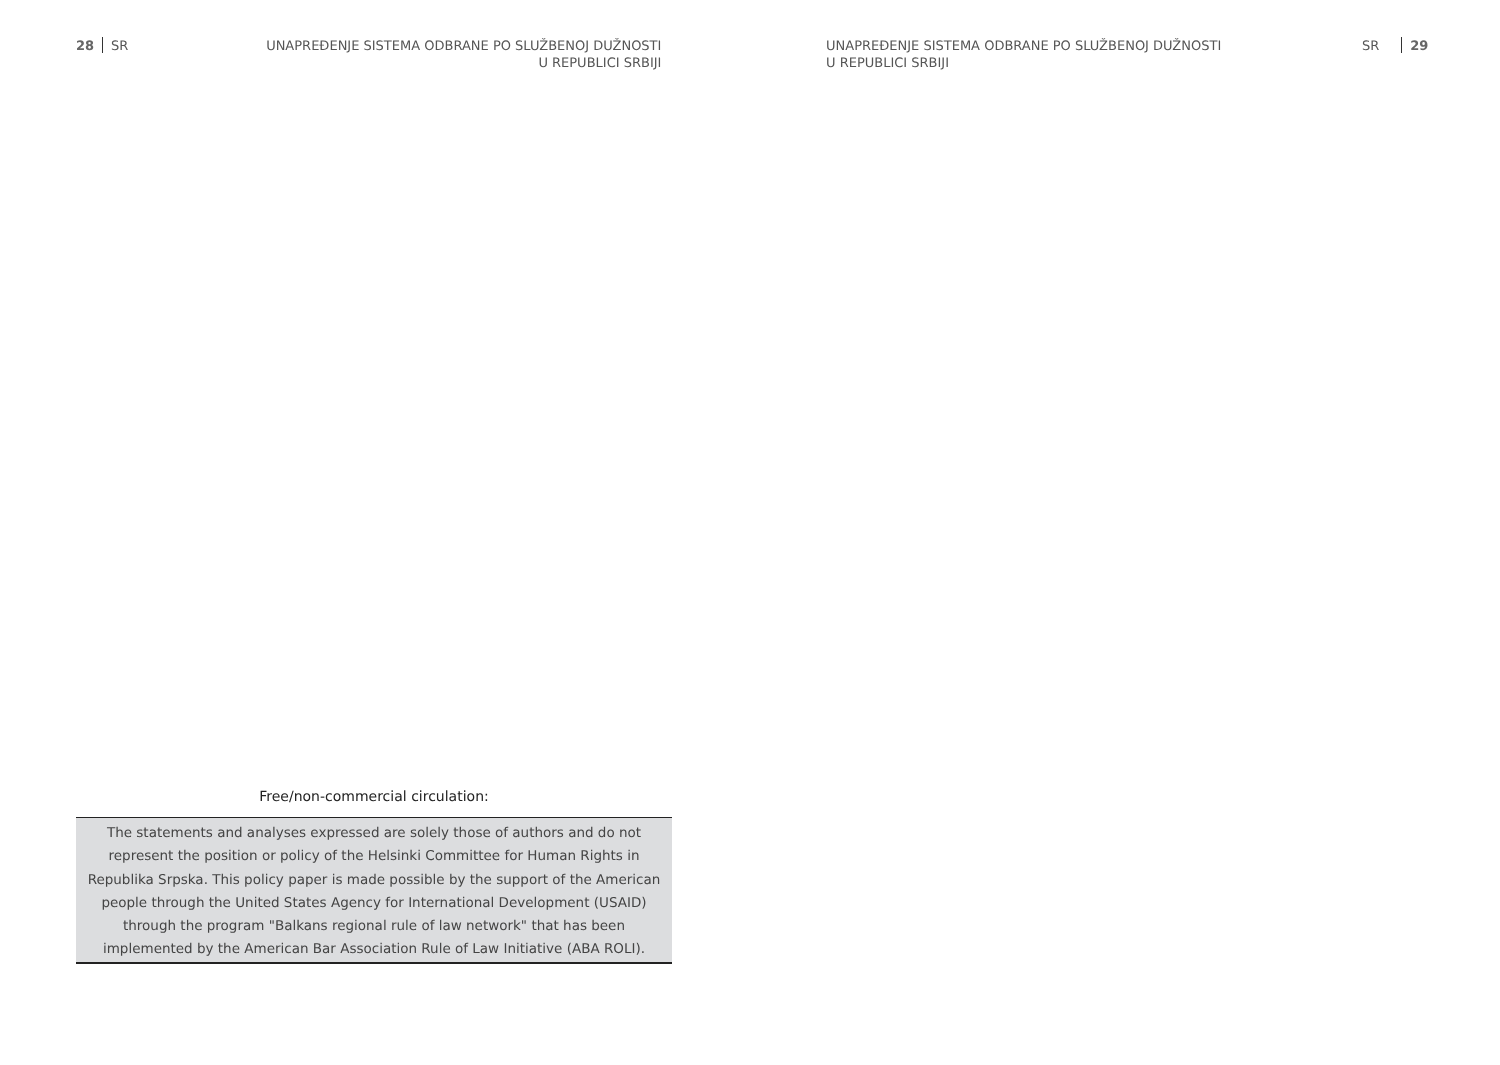28 SR UNAPREĐENJE SISTEMA ODBRANE PO SLUŽBENOJ DUŽNOSTI
U REPUBLICI SRBIJI
Free/non-commercial circulation:
The statements and analyses expressed are solely those of authors and do not represent the position or policy of the Helsinki Committee for Human Rights in Republika Srpska. This policy paper is made possible by the support of the American people through the United States Agency for International Development (USAID) through the program "Balkans regional rule of law network" that has been implemented by the American Bar Association Rule of Law Initiative (ABA ROLI).
UNAPREĐENJE SISTEMA ODBRANE PO SLUŽBENOJ DUŽNOSTI
U REPUBLICI SRBIJI
SR 29